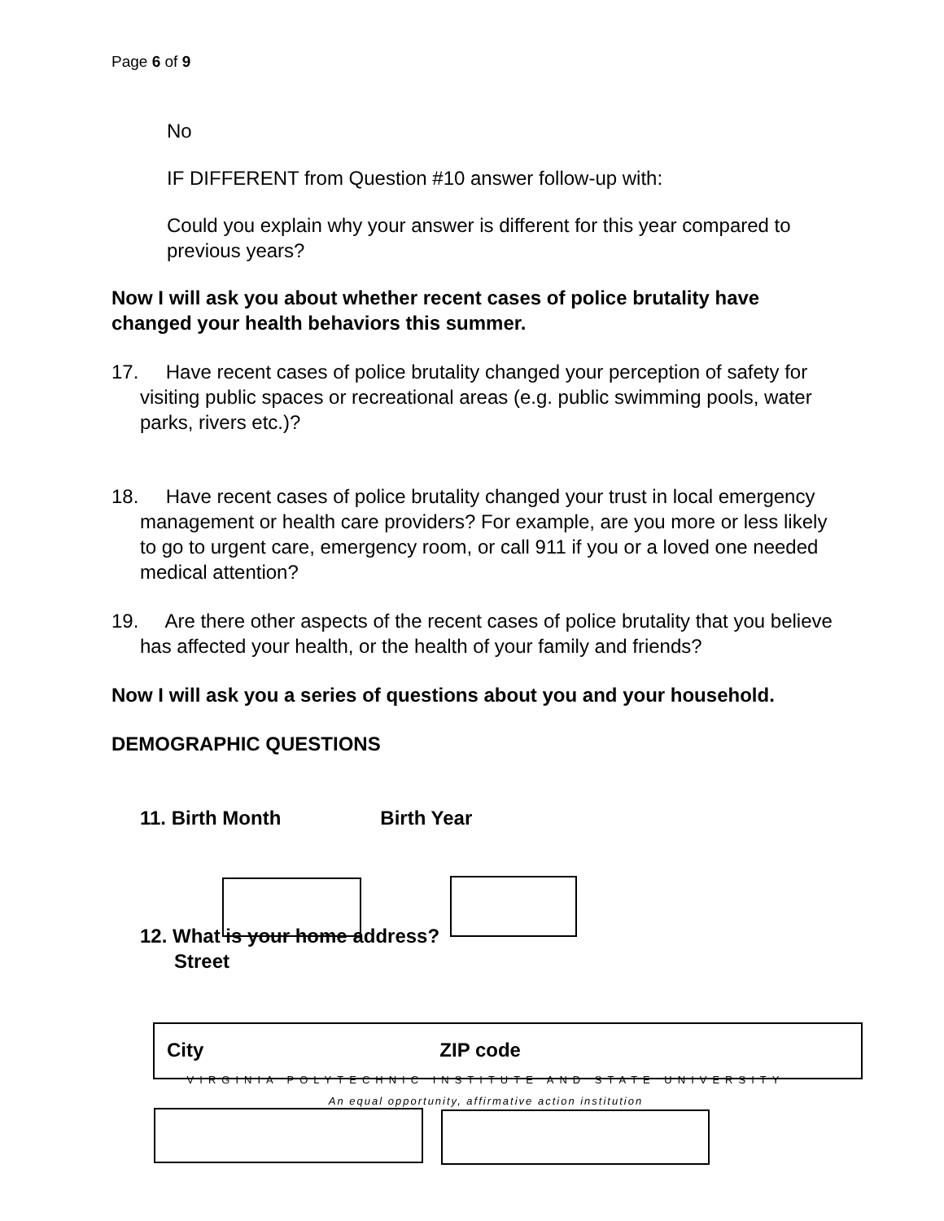Page 6 of 9
No
IF DIFFERENT from Question #10 answer follow-up with:
Could you explain why your answer is different for this year compared to previous years?
Now I will ask you about whether recent cases of police brutality have changed your health behaviors this summer.
17. Have recent cases of police brutality changed your perception of safety for visiting public spaces or recreational areas (e.g. public swimming pools, water parks, rivers etc.)?
18. Have recent cases of police brutality changed your trust in local emergency management or health care providers? For example, are you more or less likely to go to urgent care, emergency room, or call 911 if you or a loved one needed medical attention?
19. Are there other aspects of the recent cases of police brutality that you believe has affected your health, or the health of your family and friends?
Now I will ask you a series of questions about you and your household.
DEMOGRAPHIC QUESTIONS
11. Birth Month Birth Year
12. What is your home address?
Street
City ZIP code
VIRGINIA POLYTECHNIC INSTITUTE AND STATE UNIVERSITY
An equal opportunity, affirmative action institution